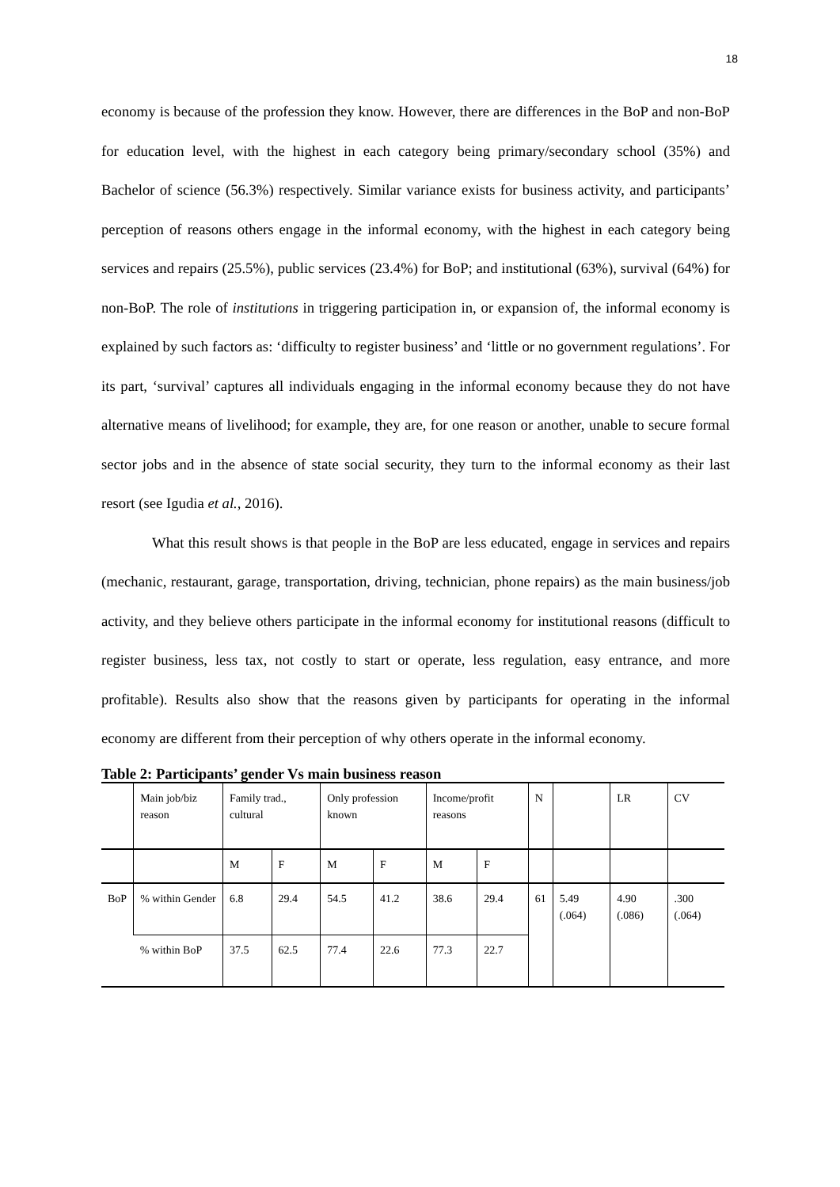18
economy is because of the profession they know. However, there are differences in the BoP and non-BoP for education level, with the highest in each category being primary/secondary school (35%) and Bachelor of science (56.3%) respectively. Similar variance exists for business activity, and participants’ perception of reasons others engage in the informal economy, with the highest in each category being services and repairs (25.5%), public services (23.4%) for BoP; and institutional (63%), survival (64%) for non-BoP. The role of institutions in triggering participation in, or expansion of, the informal economy is explained by such factors as: ‘difficulty to register business’ and ‘little or no government regulations’. For its part, ‘survival’ captures all individuals engaging in the informal economy because they do not have alternative means of livelihood; for example, they are, for one reason or another, unable to secure formal sector jobs and in the absence of state social security, they turn to the informal economy as their last resort (see Igudia et al., 2016).
What this result shows is that people in the BoP are less educated, engage in services and repairs (mechanic, restaurant, garage, transportation, driving, technician, phone repairs) as the main business/job activity, and they believe others participate in the informal economy for institutional reasons (difficult to register business, less tax, not costly to start or operate, less regulation, easy entrance, and more profitable). Results also show that the reasons given by participants for operating in the informal economy are different from their perception of why others operate in the informal economy.
Table 2: Participants’ gender Vs main business reason
| | Main job/biz reason | Family trad., cultural | | Only profession known | | Income/profit reasons | | N | | LR | CV |
| | | M | F | M | F | M | F | | | | |
| BoP | % within Gender | 6.8 | 29.4 | 54.5 | 41.2 | 38.6 | 29.4 | 61 | 5.49 (.064) | 4.90 (.086) | .300 (.064) |
| | % within BoP | 37.5 | 62.5 | 77.4 | 22.6 | 77.3 | 22.7 | | | | |